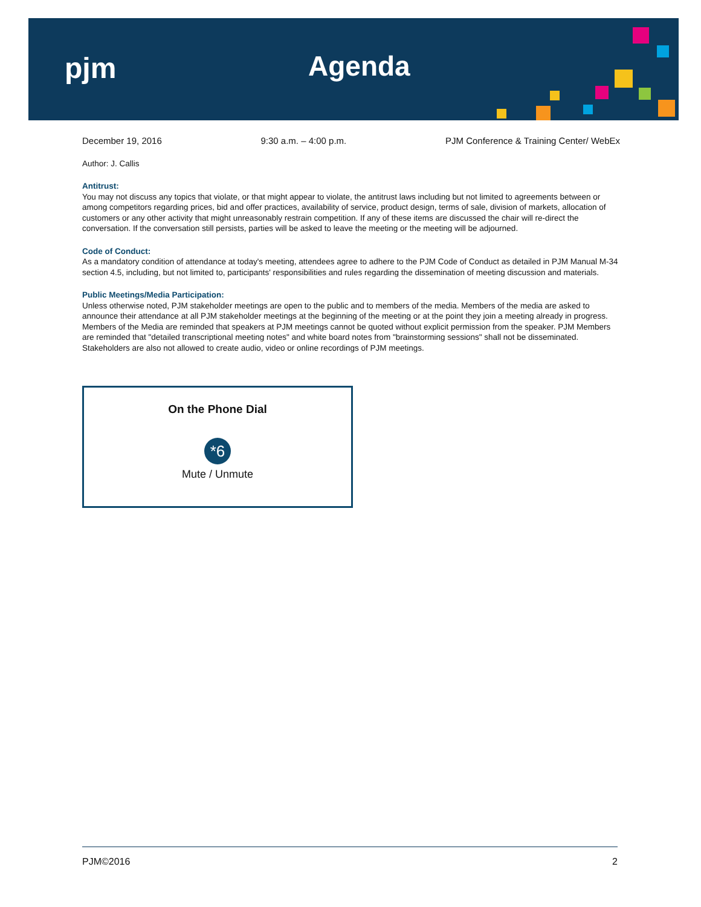pjm Agenda
December 19, 2016 9:30 a.m. – 4:00 p.m. PJM Conference & Training Center/ WebEx
Author: J. Callis
Antitrust:
You may not discuss any topics that violate, or that might appear to violate, the antitrust laws including but not limited to agreements between or among competitors regarding prices, bid and offer practices, availability of service, product design, terms of sale, division of markets, allocation of customers or any other activity that might unreasonably restrain competition. If any of these items are discussed the chair will re-direct the conversation. If the conversation still persists, parties will be asked to leave the meeting or the meeting will be adjourned.
Code of Conduct:
As a mandatory condition of attendance at today's meeting, attendees agree to adhere to the PJM Code of Conduct as detailed in PJM Manual M-34 section 4.5, including, but not limited to, participants' responsibilities and rules regarding the dissemination of meeting discussion and materials.
Public Meetings/Media Participation:
Unless otherwise noted, PJM stakeholder meetings are open to the public and to members of the media. Members of the media are asked to announce their attendance at all PJM stakeholder meetings at the beginning of the meeting or at the point they join a meeting already in progress. Members of the Media are reminded that speakers at PJM meetings cannot be quoted without explicit permission from the speaker. PJM Members are reminded that "detailed transcriptional meeting notes" and white board notes from "brainstorming sessions" shall not be disseminated. Stakeholders are also not allowed to create audio, video or online recordings of PJM meetings.
On the Phone Dial
*6
Mute / Unmute
PJM©2016 2